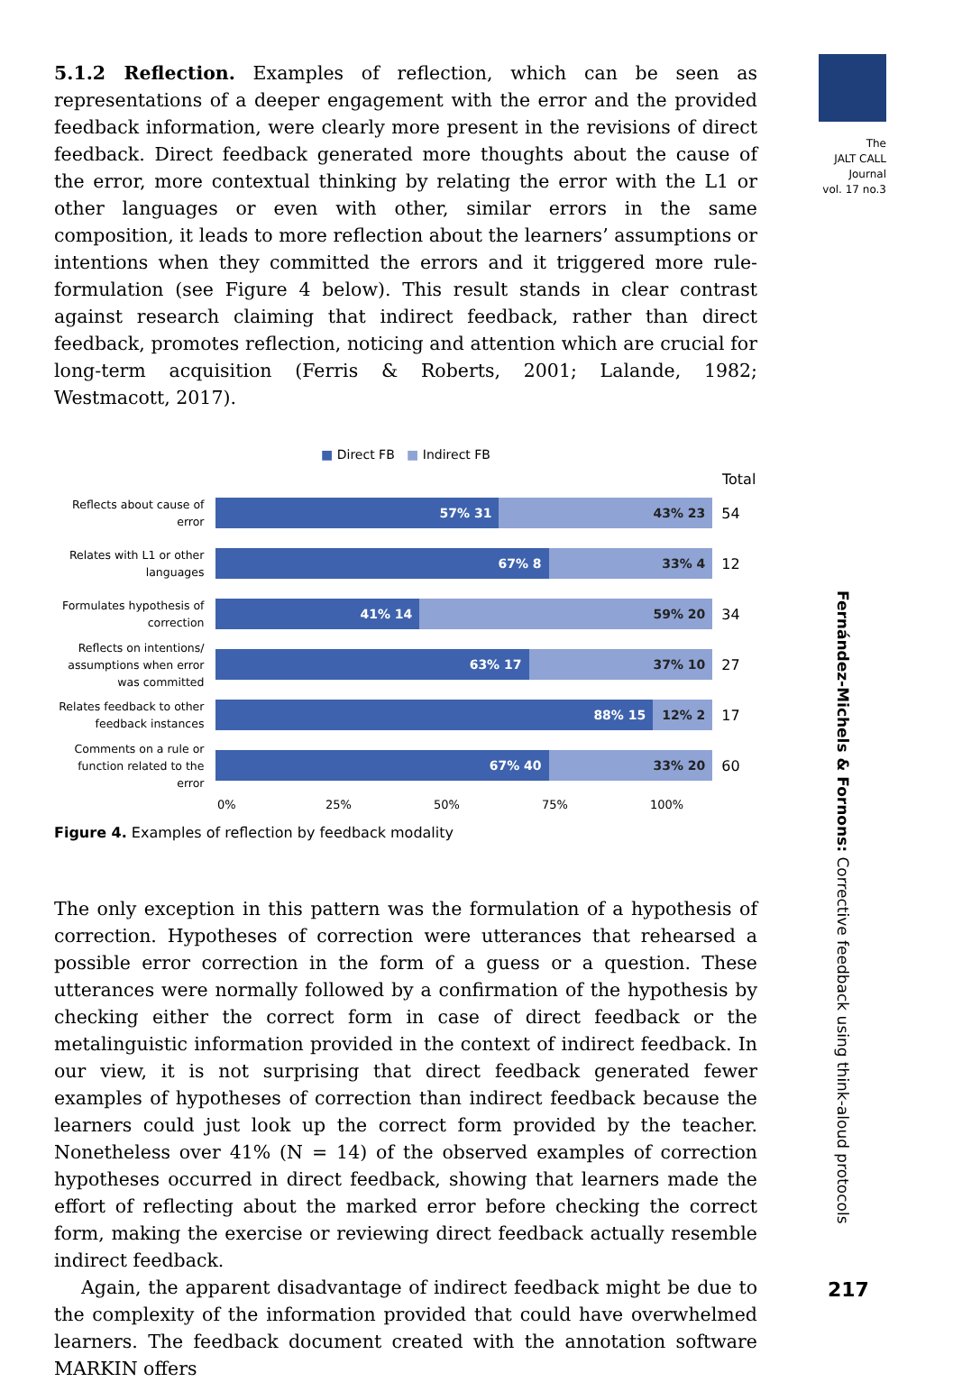The
JALT CALL
Journal
vol. 17 no.3
Fernández-Michels & Fornons: Corrective feedback using think-aloud protocols
217
5.1.2 Reflection. Examples of reflection, which can be seen as representations of a deeper engagement with the error and the provided feedback information, were clearly more present in the revisions of direct feedback. Direct feedback generated more thoughts about the cause of the error, more contextual think­ing by relating the error with the L1 or other languages or even with other, similar errors in the same composition, it leads to more reflection about the learners’ assumptions or intentions when they committed the errors and it triggered more rule-formulation (see Figure 4 below). This result stands in clear contrast against research claiming that indirect feedback, rather than direct feedback, promotes reflection, noticing and attention which are crucial for long-term acquisition (Ferris & Roberts, 2001; Lalande, 1982; Westmacott, 2017).
■ Direct FB ■ Indirect FB
Total
Reflects about cause of error
57% 31 43% 23
54
Relates with L1 or other languages
67% 8 33% 4
12
Formulates hypothesis of correction
41% 14 59% 20
34
Reflects on intentions/ assumptions when error was committed
63% 17 37% 10
27
Relates feedback to other feedback instances
88% 15 12% 2
17
Comments on a rule or function related to the error
67% 40 33% 20
60
0% 25% 50% 75% 100%
Figure 4. Examples of reflection by feedback modality
The only exception in this pattern was the formulation of a hypothesis of cor­rection. Hypotheses of correction were utterances that rehearsed a possible error correction in the form of a guess or a question. These utterances were normally followed by a confirmation of the hypothesis by checking either the correct form in case of direct feedback or the metalinguistic information pro­vided in the context of indirect feedback. In our view, it is not surprising that direct feedback generated fewer examples of hypotheses of correction than indirect feedback because the learners could just look up the correct form pro­vided by the teacher. Nonetheless over 41% (N = 14) of the observed examples of correction hypotheses occurred in direct feedback, showing that learners made the effort of reflecting about the marked error before checking the cor­rect form, making the exercise or reviewing direct feedback actually resemble indirect feedback.
Again, the apparent disadvantage of indirect feedback might be due to the complexity of the information provided that could have overwhelmed learners. The feedback document created with the annotation software MARKIN offers